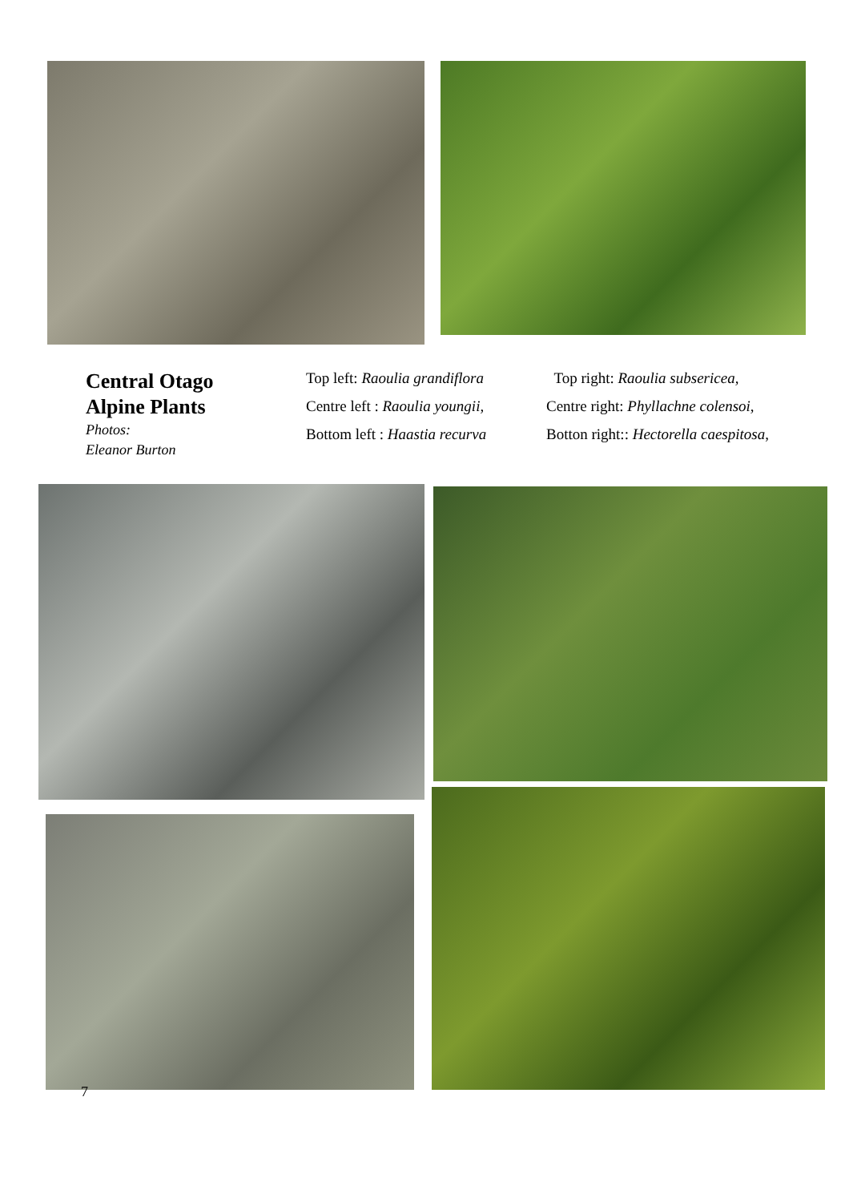Central Otago
Alpine Plants
Photos:
Eleanor Burton
Top left: Raoulia grandiflora
Centre left : Raoulia youngii,
Bottom left : Haastia recurva
Top right: Raoulia subsericea,
Centre right: Phyllachne colensoi,
Botton right:: Hectorella caespitosa,
7